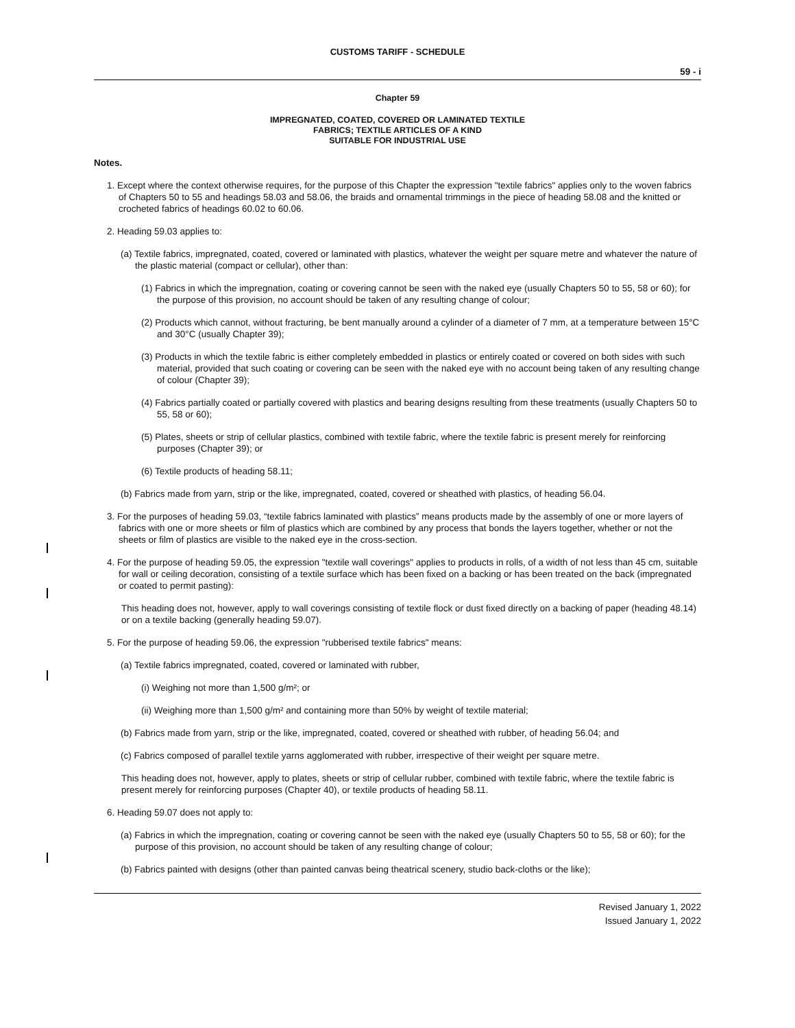CUSTOMS TARIFF - SCHEDULE
59 - i
Chapter 59
IMPREGNATED, COATED, COVERED OR LAMINATED TEXTILE
FABRICS; TEXTILE ARTICLES OF A KIND
SUITABLE FOR INDUSTRIAL USE
Notes.
1. Except where the context otherwise requires, for the purpose of this Chapter the expression "textile fabrics" applies only to the woven fabrics of Chapters 50 to 55 and headings 58.03 and 58.06, the braids and ornamental trimmings in the piece of heading 58.08 and the knitted or crocheted fabrics of headings 60.02 to 60.06.
2. Heading 59.03 applies to:
(a) Textile fabrics, impregnated, coated, covered or laminated with plastics, whatever the weight per square metre and whatever the nature of the plastic material (compact or cellular), other than:
(1) Fabrics in which the impregnation, coating or covering cannot be seen with the naked eye (usually Chapters 50 to 55, 58 or 60); for the purpose of this provision, no account should be taken of any resulting change of colour;
(2) Products which cannot, without fracturing, be bent manually around a cylinder of a diameter of 7 mm, at a temperature between 15°C and 30°C (usually Chapter 39);
(3) Products in which the textile fabric is either completely embedded in plastics or entirely coated or covered on both sides with such material, provided that such coating or covering can be seen with the naked eye with no account being taken of any resulting change of colour (Chapter 39);
(4) Fabrics partially coated or partially covered with plastics and bearing designs resulting from these treatments (usually Chapters 50 to 55, 58 or 60);
(5) Plates, sheets or strip of cellular plastics, combined with textile fabric, where the textile fabric is present merely for reinforcing purposes (Chapter 39); or
(6) Textile products of heading 58.11;
(b) Fabrics made from yarn, strip or the like, impregnated, coated, covered or sheathed with plastics, of heading 56.04.
3. For the purposes of heading 59.03, “textile fabrics laminated with plastics” means products made by the assembly of one or more layers of fabrics with one or more sheets or film of plastics which are combined by any process that bonds the layers together, whether or not the sheets or film of plastics are visible to the naked eye in the cross-section.
4. For the purpose of heading 59.05, the expression "textile wall coverings" applies to products in rolls, of a width of not less than 45 cm, suitable for wall or ceiling decoration, consisting of a textile surface which has been fixed on a backing or has been treated on the back (impregnated or coated to permit pasting):
This heading does not, however, apply to wall coverings consisting of textile flock or dust fixed directly on a backing of paper (heading 48.14) or on a textile backing (generally heading 59.07).
5. For the purpose of heading 59.06, the expression "rubberised textile fabrics" means:
(a) Textile fabrics impregnated, coated, covered or laminated with rubber,
(i) Weighing not more than 1,500 g/m²; or
(ii) Weighing more than 1,500 g/m² and containing more than 50% by weight of textile material;
(b) Fabrics made from yarn, strip or the like, impregnated, coated, covered or sheathed with rubber, of heading 56.04; and
(c) Fabrics composed of parallel textile yarns agglomerated with rubber, irrespective of their weight per square metre.
This heading does not, however, apply to plates, sheets or strip of cellular rubber, combined with textile fabric, where the textile fabric is present merely for reinforcing purposes (Chapter 40), or textile products of heading 58.11.
6. Heading 59.07 does not apply to:
(a) Fabrics in which the impregnation, coating or covering cannot be seen with the naked eye (usually Chapters 50 to 55, 58 or 60); for the purpose of this provision, no account should be taken of any resulting change of colour;
(b) Fabrics painted with designs (other than painted canvas being theatrical scenery, studio back-cloths or the like);
Revised January 1, 2022
Issued January 1, 2022